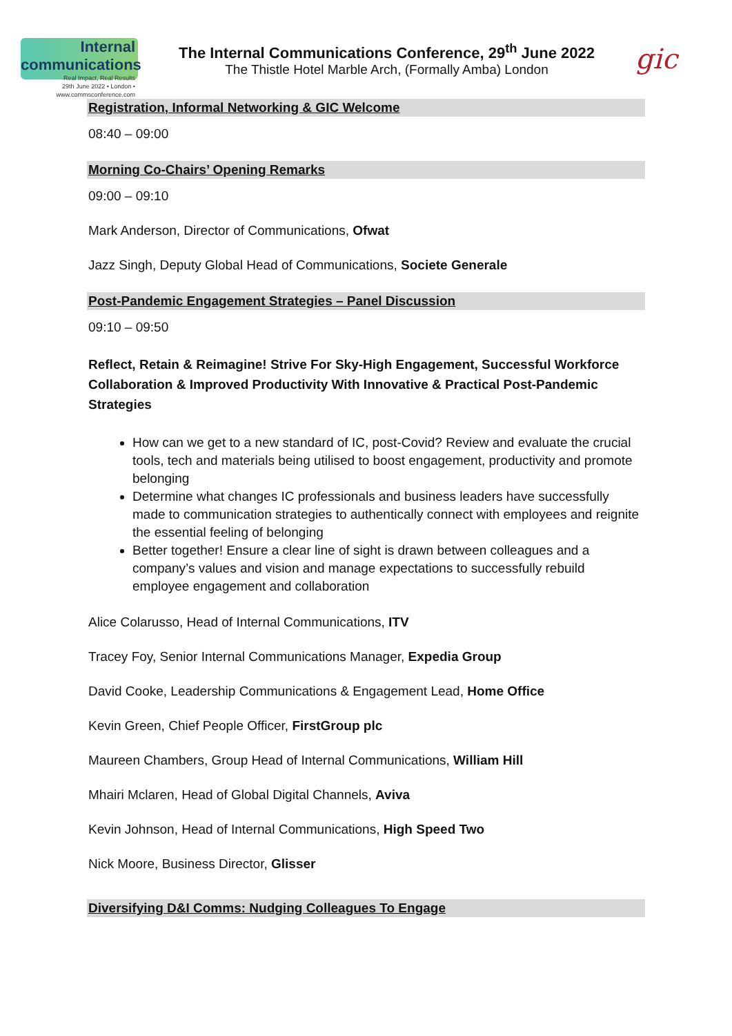Internal communications
Real Impact, Real Results
29th June 2022 • London • www.commsconference.com
The Internal Communications Conference, 29<sup>th</sup> June 2022
The Thistle Hotel Marble Arch, (Formally Amba) London
gic
Registration, Informal Networking & GIC Welcome
08:40 – 09:00
Morning Co-Chairs’ Opening Remarks
09:00 – 09:10
Mark Anderson, Director of Communications, Ofwat
Jazz Singh, Deputy Global Head of Communications, Societe Generale
Post-Pandemic Engagement Strategies – Panel Discussion
09:10 – 09:50
Reflect, Retain & Reimagine! Strive For Sky-High Engagement, Successful Workforce Collaboration & Improved Productivity With Innovative & Practical Post-Pandemic Strategies
How can we get to a new standard of IC, post-Covid? Review and evaluate the crucial tools, tech and materials being utilised to boost engagement, productivity and promote belonging
Determine what changes IC professionals and business leaders have successfully made to communication strategies to authentically connect with employees and reignite the essential feeling of belonging
Better together! Ensure a clear line of sight is drawn between colleagues and a company’s values and vision and manage expectations to successfully rebuild employee engagement and collaboration
Alice Colarusso, Head of Internal Communications, ITV
Tracey Foy, Senior Internal Communications Manager, Expedia Group
David Cooke, Leadership Communications & Engagement Lead, Home Office
Kevin Green, Chief People Officer, FirstGroup plc
Maureen Chambers, Group Head of Internal Communications, William Hill
Mhairi Mclaren, Head of Global Digital Channels, Aviva
Kevin Johnson, Head of Internal Communications, High Speed Two
Nick Moore, Business Director, Glisser
Diversifying D&I Comms: Nudging Colleagues To Engage